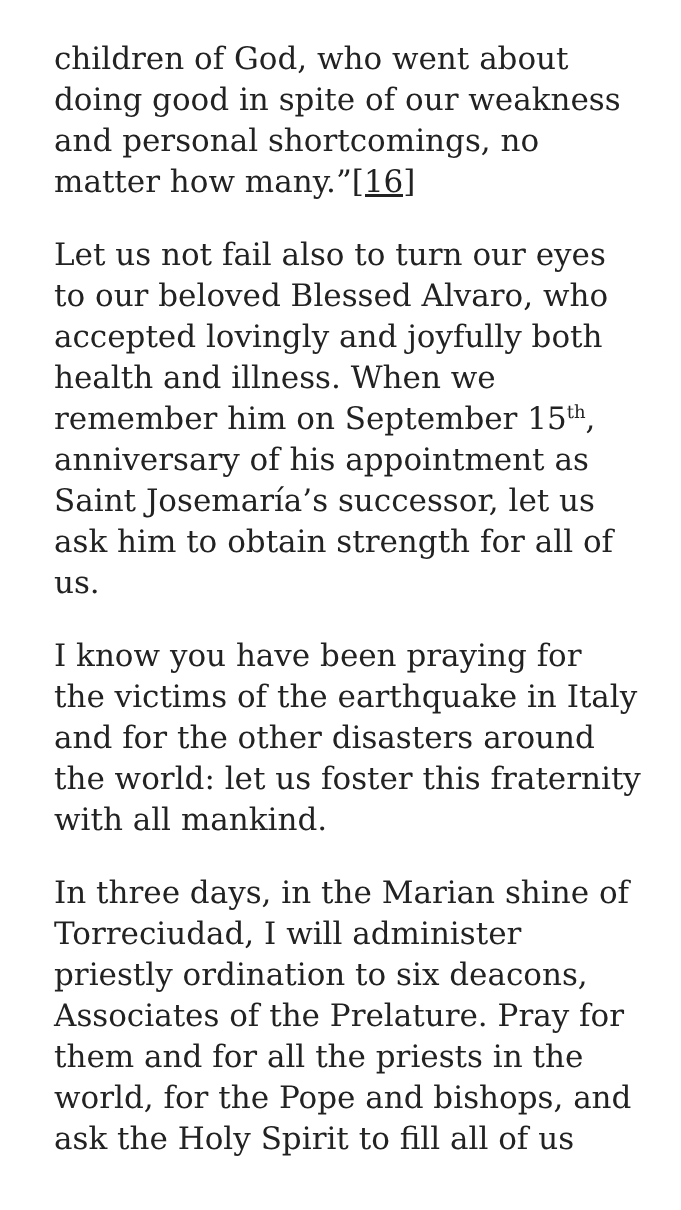children of God, who went about doing good in spite of our weakness and personal shortcomings, no matter how many.”[16]
Let us not fail also to turn our eyes to our beloved Blessed Alvaro, who accepted lovingly and joyfully both health and illness. When we remember him on September 15<sup>th</sup>, anniversary of his appointment as Saint Josemaría’s successor, let us ask him to obtain strength for all of us.
I know you have been praying for the victims of the earthquake in Italy and for the other disasters around the world: let us foster this fraternity with all mankind.
In three days, in the Marian shine of Torreciudad, I will administer priestly ordination to six deacons, Associates of the Prelature. Pray for them and for all the priests in the world, for the Pope and bishops, and ask the Holy Spirit to fill all of us